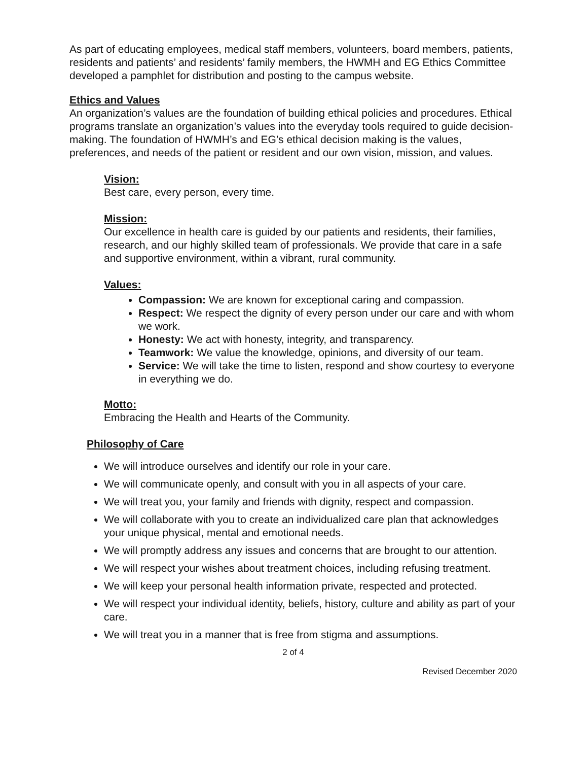As part of educating employees, medical staff members, volunteers, board members, patients, residents and patients’ and residents’ family members, the HWMH and EG Ethics Committee developed a pamphlet for distribution and posting to the campus website.
Ethics and Values
An organization’s values are the foundation of building ethical policies and procedures. Ethical programs translate an organization’s values into the everyday tools required to guide decision-making. The foundation of HWMH’s and EG’s ethical decision making is the values, preferences, and needs of the patient or resident and our own vision, mission, and values.
Vision:
Best care, every person, every time.
Mission:
Our excellence in health care is guided by our patients and residents, their families, research, and our highly skilled team of professionals. We provide that care in a safe and supportive environment, within a vibrant, rural community.
Values:
Compassion: We are known for exceptional caring and compassion.
Respect: We respect the dignity of every person under our care and with whom we work.
Honesty: We act with honesty, integrity, and transparency.
Teamwork: We value the knowledge, opinions, and diversity of our team.
Service: We will take the time to listen, respond and show courtesy to everyone in everything we do.
Motto:
Embracing the Health and Hearts of the Community.
Philosophy of Care
We will introduce ourselves and identify our role in your care.
We will communicate openly, and consult with you in all aspects of your care.
We will treat you, your family and friends with dignity, respect and compassion.
We will collaborate with you to create an individualized care plan that acknowledges your unique physical, mental and emotional needs.
We will promptly address any issues and concerns that are brought to our attention.
We will respect your wishes about treatment choices, including refusing treatment.
We will keep your personal health information private, respected and protected.
We will respect your individual identity, beliefs, history, culture and ability as part of your care.
We will treat you in a manner that is free from stigma and assumptions.
2 of 4
Revised December 2020